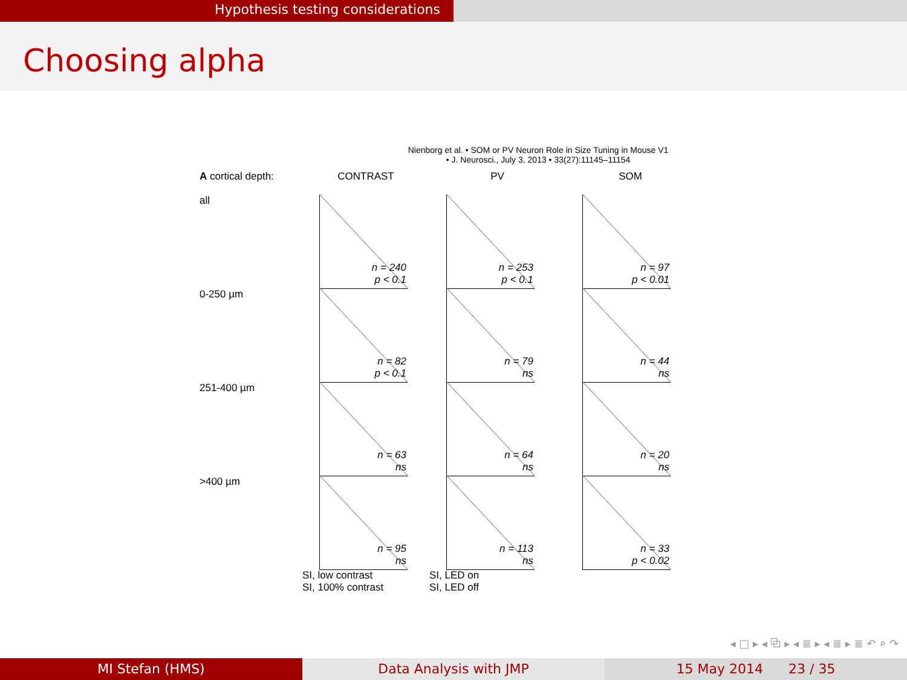Hypothesis testing considerations
Choosing alpha
Nienborg et al. • SOM or PV Neuron Role in Size Tuning in Mouse V1
• J. Neurosci., July 3, 2013 • 33(27):11145–11154
A cortical depth:
CONTRAST
PV
SOM
all
n = 240
p < 0.1
n = 253
p < 0.1
n = 97
p < 0.01
0-250 µm
n = 82
p < 0.1
n = 79
ns
n = 44
ns
251-400 µm
n = 63
ns
n = 64
ns
n = 20
ns
>400 µm
n = 95
ns
n = 113
ns
n = 33
p < 0.02
SI, low contrast
SI, 100% contrast
SI, LED on
SI, LED off
◂ □ ▸ ◂ ⧉ ▸ ◂ ≣ ▸ ◂ ≣ ▸ ≣ ↶ ⌕ ↷
MI Stefan (HMS) Data Analysis with JMP 15 May 2014 23 / 35